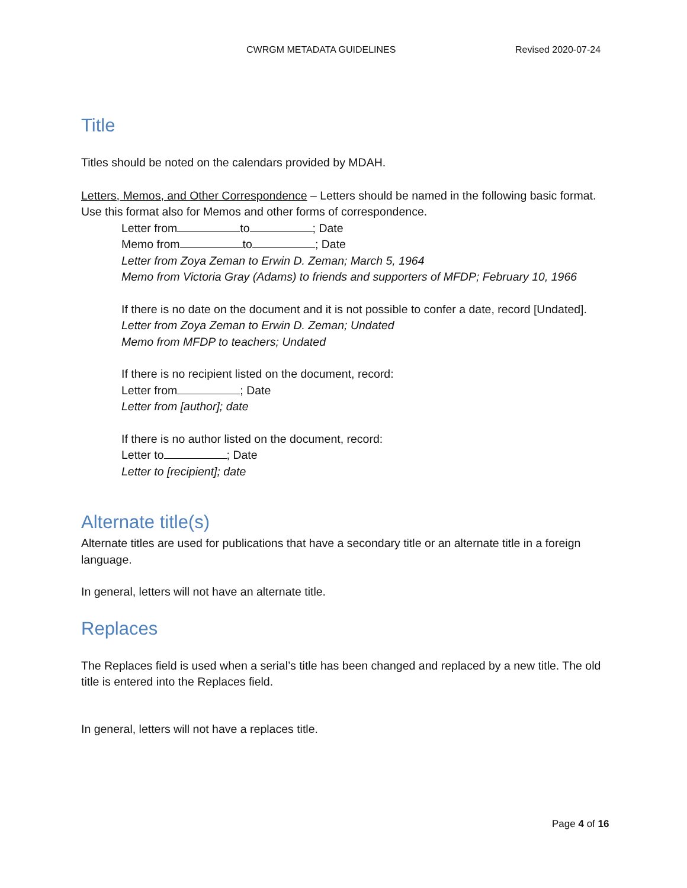CWRGM METADATA GUIDELINES Revised 2020-07-24
Title
Titles should be noted on the calendars provided by MDAH.
Letters, Memos, and Other Correspondence – Letters should be named in the following basic format. Use this format also for Memos and other forms of correspondence.
Letter from to ; Date
Memo from to ; Date
Letter from Zoya Zeman to Erwin D. Zeman; March 5, 1964
Memo from Victoria Gray (Adams) to friends and supporters of MFDP; February 10, 1966
If there is no date on the document and it is not possible to confer a date, record [Undated].
Letter from Zoya Zeman to Erwin D. Zeman; Undated
Memo from MFDP to teachers; Undated
If there is no recipient listed on the document, record:
Letter from ; Date
Letter from [author]; date
If there is no author listed on the document, record:
Letter to ; Date
Letter to [recipient]; date
Alternate title(s)
Alternate titles are used for publications that have a secondary title or an alternate title in a foreign language.
In general, letters will not have an alternate title.
Replaces
The Replaces field is used when a serial’s title has been changed and replaced by a new title. The old title is entered into the Replaces field.
In general, letters will not have a replaces title.
Page 4 of 16